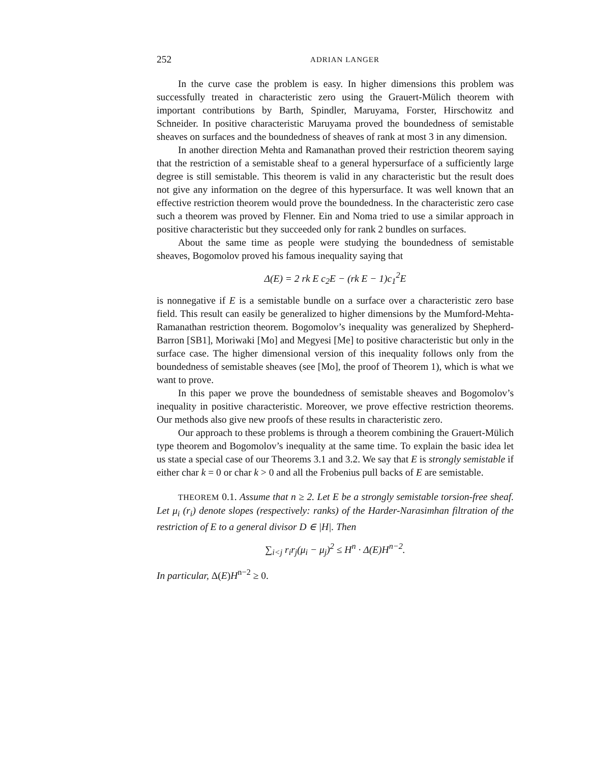252 ADRIAN LANGER
In the curve case the problem is easy. In higher dimensions this problem was successfully treated in characteristic zero using the Grauert-Mülich theorem with important contributions by Barth, Spindler, Maruyama, Forster, Hirschowitz and Schneider. In positive characteristic Maruyama proved the boundedness of semistable sheaves on surfaces and the boundedness of sheaves of rank at most 3 in any dimension.
In another direction Mehta and Ramanathan proved their restriction theorem saying that the restriction of a semistable sheaf to a general hypersurface of a sufficiently large degree is still semistable. This theorem is valid in any characteristic but the result does not give any information on the degree of this hypersurface. It was well known that an effective restriction theorem would prove the boundedness. In the characteristic zero case such a theorem was proved by Flenner. Ein and Noma tried to use a similar approach in positive characteristic but they succeeded only for rank 2 bundles on surfaces.
About the same time as people were studying the boundedness of semistable sheaves, Bogomolov proved his famous inequality saying that
Δ(E) = 2 rk E c<sub>2</sub>E − (rk E − 1)c<sub>1</sub><sup>2</sup>E
is nonnegative if E is a semistable bundle on a surface over a characteristic zero base field. This result can easily be generalized to higher dimensions by the Mumford-Mehta-Ramanathan restriction theorem. Bogomolov’s inequality was generalized by Shepherd-Barron [SB1], Moriwaki [Mo] and Megyesi [Me] to positive characteristic but only in the surface case. The higher dimensional version of this inequality follows only from the boundedness of semistable sheaves (see [Mo], the proof of Theorem 1), which is what we want to prove.
In this paper we prove the boundedness of semistable sheaves and Bogomolov’s inequality in positive characteristic. Moreover, we prove effective restriction theorems. Our methods also give new proofs of these results in characteristic zero.
Our approach to these problems is through a theorem combining the Grauert-Mülich type theorem and Bogomolov’s inequality at the same time. To explain the basic idea let us state a special case of our Theorems 3.1 and 3.2. We say that E is strongly semistable if either char k = 0 or char k > 0 and all the Frobenius pull backs of E are semistable.
THEOREM 0.1. Assume that n ≥ 2. Let E be a strongly semistable torsion-free sheaf. Let μ<sub>i</sub> (r<sub>i</sub>) denote slopes (respectively: ranks) of the Harder-Narasimhan filtration of the restriction of E to a general divisor D ∈ |H|. Then
∑<sub>i<j</sub> r<sub>i</sub>r<sub>j</sub>(μ<sub>i</sub> − μ<sub>j</sub>)<sup>2</sup> ≤ H<sup>n</sup> · Δ(E)H<sup>n−2</sup>.
In particular, Δ(E)H<sup>n−2</sup> ≥ 0.